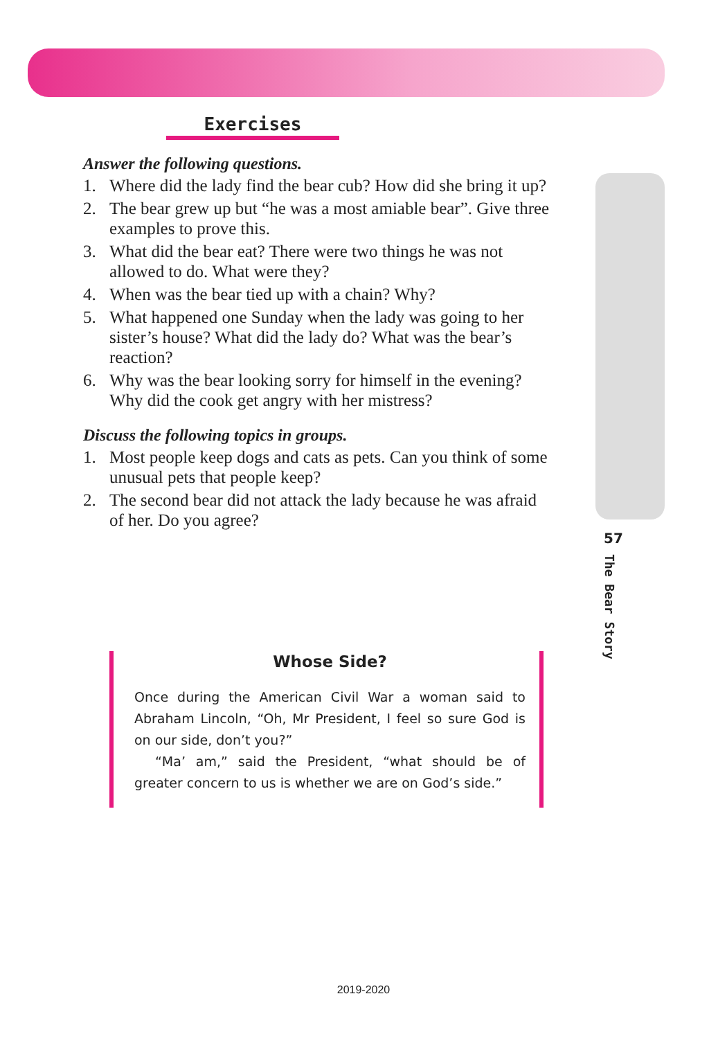Exercises
Answer the following questions.
1. Where did the lady find the bear cub? How did she bring it up?
2. The bear grew up but “he was a most amiable bear”. Give three examples to prove this.
3. What did the bear eat? There were two things he was not allowed to do. What were they?
4. When was the bear tied up with a chain? Why?
5. What happened one Sunday when the lady was going to her sister’s house? What did the lady do? What was the bear’s reaction?
6. Why was the bear looking sorry for himself in the evening? Why did the cook get angry with her mistress?
Discuss the following topics in groups.
1. Most people keep dogs and cats as pets. Can you think of some unusual pets that people keep?
2. The second bear did not attack the lady because he was afraid of her. Do you agree?
Whose Side?
Once during the American Civil War a woman said to Abraham Lincoln, “Oh, Mr President, I feel so sure God is on our side, don’t you?”
“Ma’ am,” said the President, “what should be of greater concern to us is whether we are on God’s side.”
57
The Bear Story
2019-2020